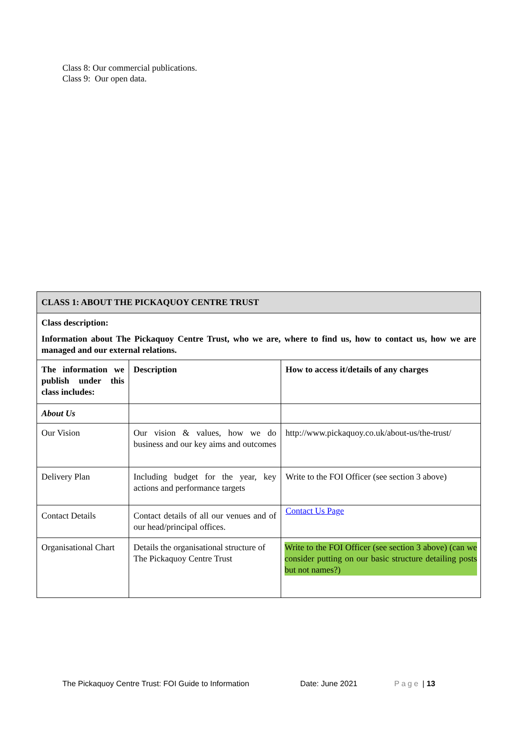Class 8: Our commercial publications.
Class 9: Our open data.
| CLASS 1: ABOUT THE PICKAQUOY CENTRE TRUST | | |
| Class description: Information about The Pickaquoy Centre Trust, who we are, where to find us, how to contact us, how we are managed and our external relations. | | |
| The information we publish under this class includes: | Description | How to access it/details of any charges |
| About Us | | |
| Our Vision | Our vision & values, how we do business and our key aims and outcomes | http://www.pickaquoy.co.uk/about-us/the-trust/ |
| Delivery Plan | Including budget for the year, key actions and performance targets | Write to the FOI Officer (see section 3 above) |
| Contact Details | Contact details of all our venues and of our head/principal offices. | Contact Us Page |
| Organisational Chart | Details the organisational structure of The Pickaquoy Centre Trust | Write to the FOI Officer (see section 3 above) (can we consider putting on our basic structure detailing posts but not names?) |
The Pickaquoy Centre Trust: FOI Guide to Information Date: June 2021 Page | 13